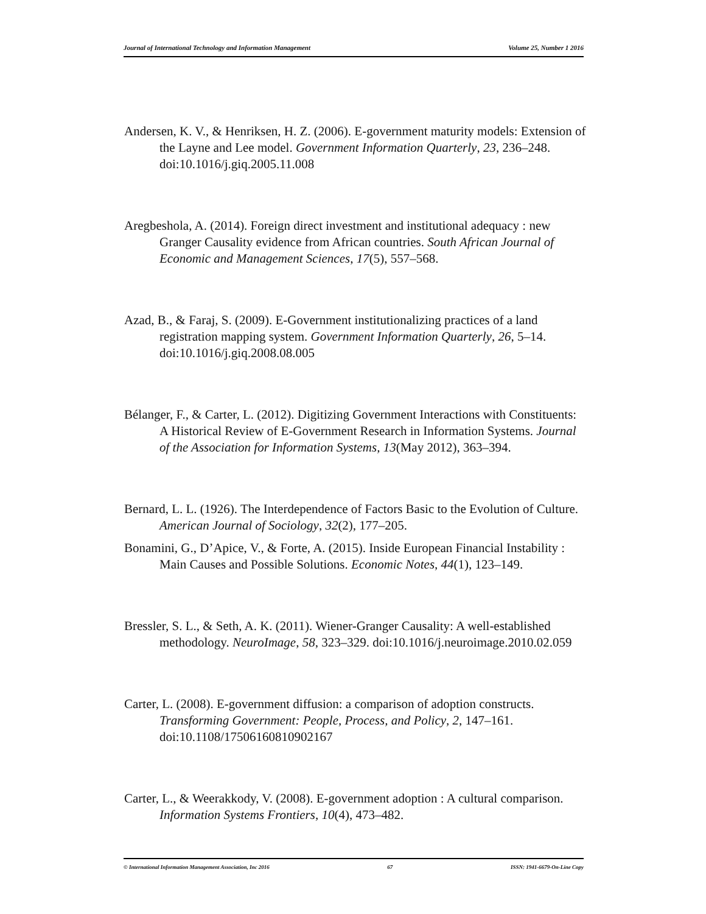Journal of International Technology and Information Management Volume 25, Number 1 2016
Andersen, K. V., & Henriksen, H. Z. (2006). E-government maturity models: Extension of the Layne and Lee model. Government Information Quarterly, 23, 236–248. doi:10.1016/j.giq.2005.11.008
Aregbeshola, A. (2014). Foreign direct investment and institutional adequacy : new Granger Causality evidence from African countries. South African Journal of Economic and Management Sciences, 17(5), 557–568.
Azad, B., & Faraj, S. (2009). E-Government institutionalizing practices of a land registration mapping system. Government Information Quarterly, 26, 5–14. doi:10.1016/j.giq.2008.08.005
Bélanger, F., & Carter, L. (2012). Digitizing Government Interactions with Constituents: A Historical Review of E-Government Research in Information Systems. Journal of the Association for Information Systems, 13(May 2012), 363–394.
Bernard, L. L. (1926). The Interdependence of Factors Basic to the Evolution of Culture. American Journal of Sociology, 32(2), 177–205.
Bonamini, G., D’Apice, V., & Forte, A. (2015). Inside European Financial Instability : Main Causes and Possible Solutions. Economic Notes, 44(1), 123–149.
Bressler, S. L., & Seth, A. K. (2011). Wiener-Granger Causality: A well-established methodology. NeuroImage, 58, 323–329. doi:10.1016/j.neuroimage.2010.02.059
Carter, L. (2008). E-government diffusion: a comparison of adoption constructs. Transforming Government: People, Process, and Policy, 2, 147–161. doi:10.1108/17506160810902167
Carter, L., & Weerakkody, V. (2008). E-government adoption : A cultural comparison. Information Systems Frontiers, 10(4), 473–482.
© International Information Management Association, Inc 2016 67 ISSN: 1941-6679-On-Line Copy